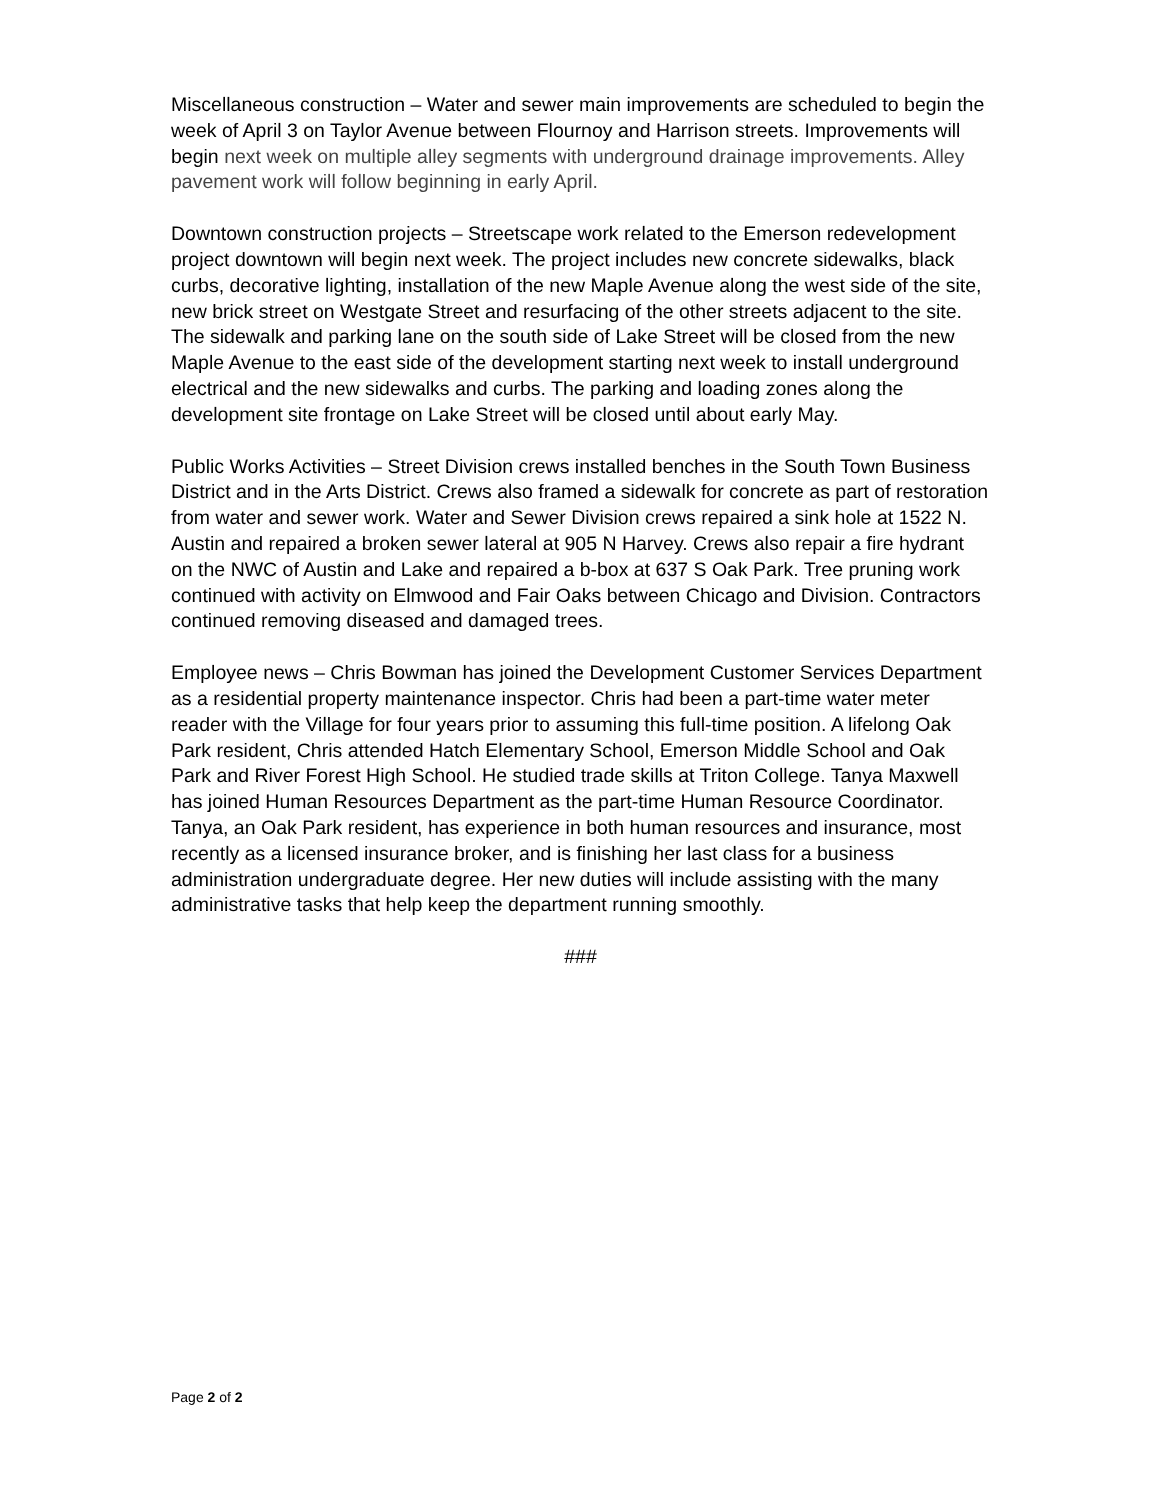Miscellaneous construction – Water and sewer main improvements are scheduled to begin the week of April 3 on Taylor Avenue between Flournoy and Harrison streets. Improvements will begin next week on multiple alley segments with underground drainage improvements. Alley pavement work will follow beginning in early April.
Downtown construction projects – Streetscape work related to the Emerson redevelopment project downtown will begin next week. The project includes new concrete sidewalks, black curbs, decorative lighting, installation of the new Maple Avenue along the west side of the site, new brick street on Westgate Street and resurfacing of the other streets adjacent to the site. The sidewalk and parking lane on the south side of Lake Street will be closed from the new Maple Avenue to the east side of the development starting next week to install underground electrical and the new sidewalks and curbs. The parking and loading zones along the development site frontage on Lake Street will be closed until about early May.
Public Works Activities – Street Division crews installed benches in the South Town Business District and in the Arts District. Crews also framed a sidewalk for concrete as part of restoration from water and sewer work. Water and Sewer Division crews repaired a sink hole at 1522 N. Austin and repaired a broken sewer lateral at 905 N Harvey. Crews also repair a fire hydrant on the NWC of Austin and Lake and repaired a b-box at 637 S Oak Park. Tree pruning work continued with activity on Elmwood and Fair Oaks between Chicago and Division. Contractors continued removing diseased and damaged trees.
Employee news – Chris Bowman has joined the Development Customer Services Department as a residential property maintenance inspector. Chris had been a part-time water meter reader with the Village for four years prior to assuming this full-time position. A lifelong Oak Park resident, Chris attended Hatch Elementary School, Emerson Middle School and Oak Park and River Forest High School. He studied trade skills at Triton College. Tanya Maxwell has joined Human Resources Department as the part-time Human Resource Coordinator. Tanya, an Oak Park resident, has experience in both human resources and insurance, most recently as a licensed insurance broker, and is finishing her last class for a business administration undergraduate degree. Her new duties will include assisting with the many administrative tasks that help keep the department running smoothly.
###
Page 2 of 2